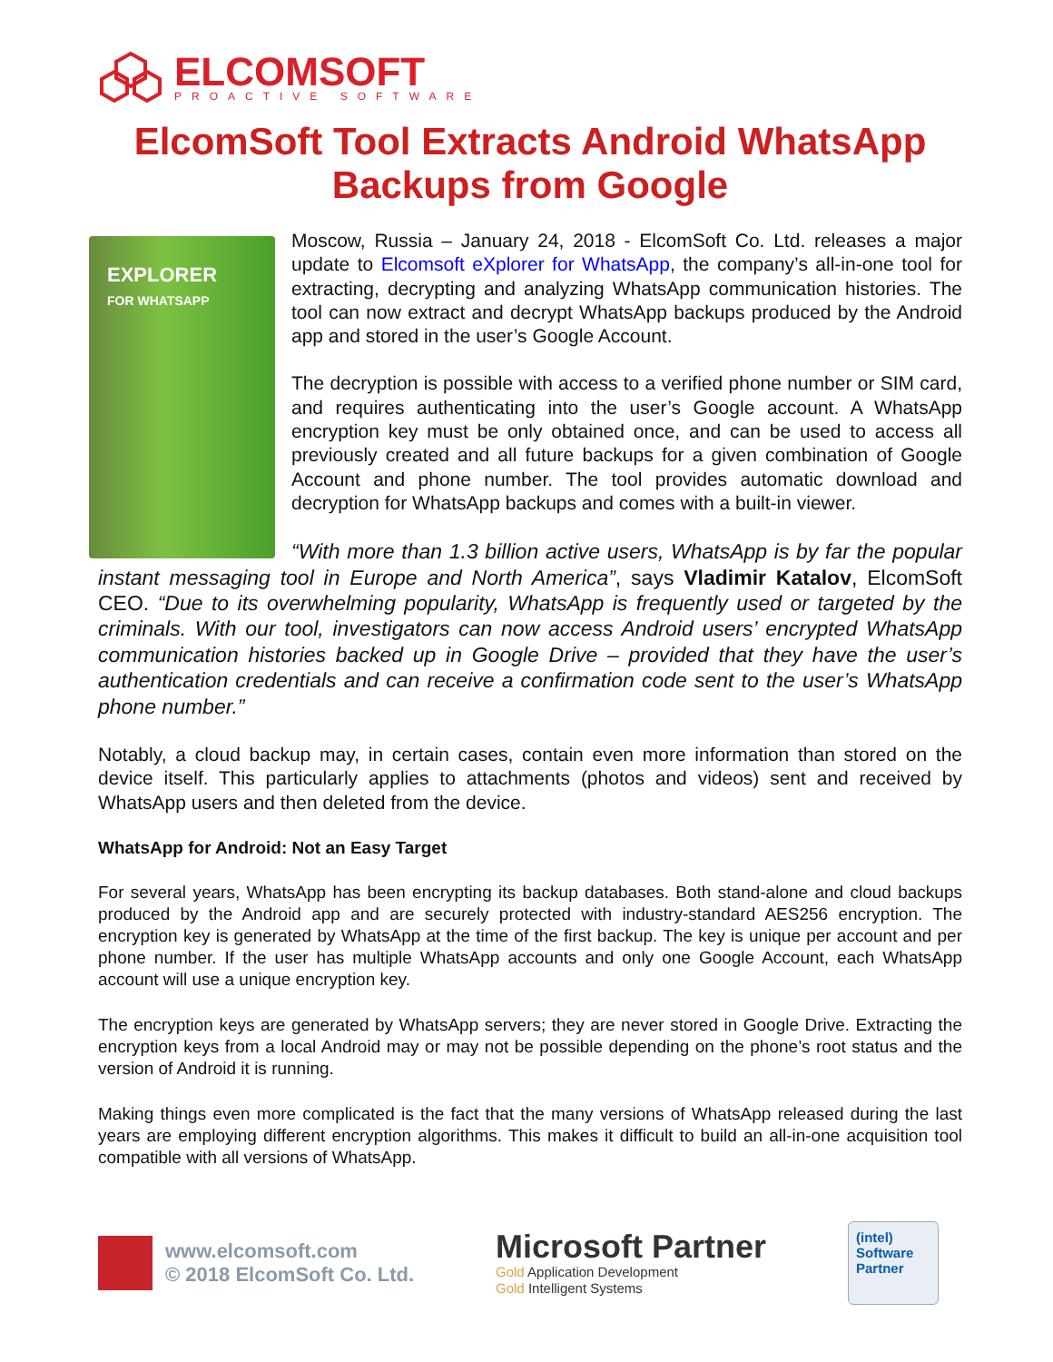ELCOMSOFT
PROACTIVE SOFTWARE
ElcomSoft Tool Extracts Android WhatsApp Backups from Google
EXPLORER
FOR WHATSAPP
Moscow, Russia – January 24, 2018 - ElcomSoft Co. Ltd. releases a major update to Elcomsoft eXplorer for WhatsApp, the company’s all-in-one tool for extracting, decrypting and analyzing WhatsApp communication histories. The tool can now extract and decrypt WhatsApp backups produced by the Android app and stored in the user’s Google Account.
The decryption is possible with access to a verified phone number or SIM card, and requires authenticating into the user’s Google account. A WhatsApp encryption key must be only obtained once, and can be used to access all previously created and all future backups for a given combination of Google Account and phone number. The tool provides automatic download and decryption for WhatsApp backups and comes with a built-in viewer.
“With more than 1.3 billion active users, WhatsApp is by far the popular instant messaging tool in Europe and North America”, says Vladimir Katalov, ElcomSoft CEO. “Due to its overwhelming popularity, WhatsApp is frequently used or targeted by the criminals. With our tool, investigators can now access Android users’ encrypted WhatsApp communication histories backed up in Google Drive – provided that they have the user’s authentication credentials and can receive a confirmation code sent to the user’s WhatsApp phone number.”
Notably, a cloud backup may, in certain cases, contain even more information than stored on the device itself. This particularly applies to attachments (photos and videos) sent and received by WhatsApp users and then deleted from the device.
WhatsApp for Android: Not an Easy Target
For several years, WhatsApp has been encrypting its backup databases. Both stand-alone and cloud backups produced by the Android app and are securely protected with industry-standard AES256 encryption. The encryption key is generated by WhatsApp at the time of the first backup. The key is unique per account and per phone number. If the user has multiple WhatsApp accounts and only one Google Account, each WhatsApp account will use a unique encryption key.
The encryption keys are generated by WhatsApp servers; they are never stored in Google Drive. Extracting the encryption keys from a local Android may or may not be possible depending on the phone’s root status and the version of Android it is running.
Making things even more complicated is the fact that the many versions of WhatsApp released during the last years are employing different encryption algorithms. This makes it difficult to build an all-in-one acquisition tool compatible with all versions of WhatsApp.
www.elcomsoft.com
© 2018 ElcomSoft Co. Ltd.
Microsoft Partner
Gold Application Development
Gold Intelligent Systems
(intel)
Software
Partner